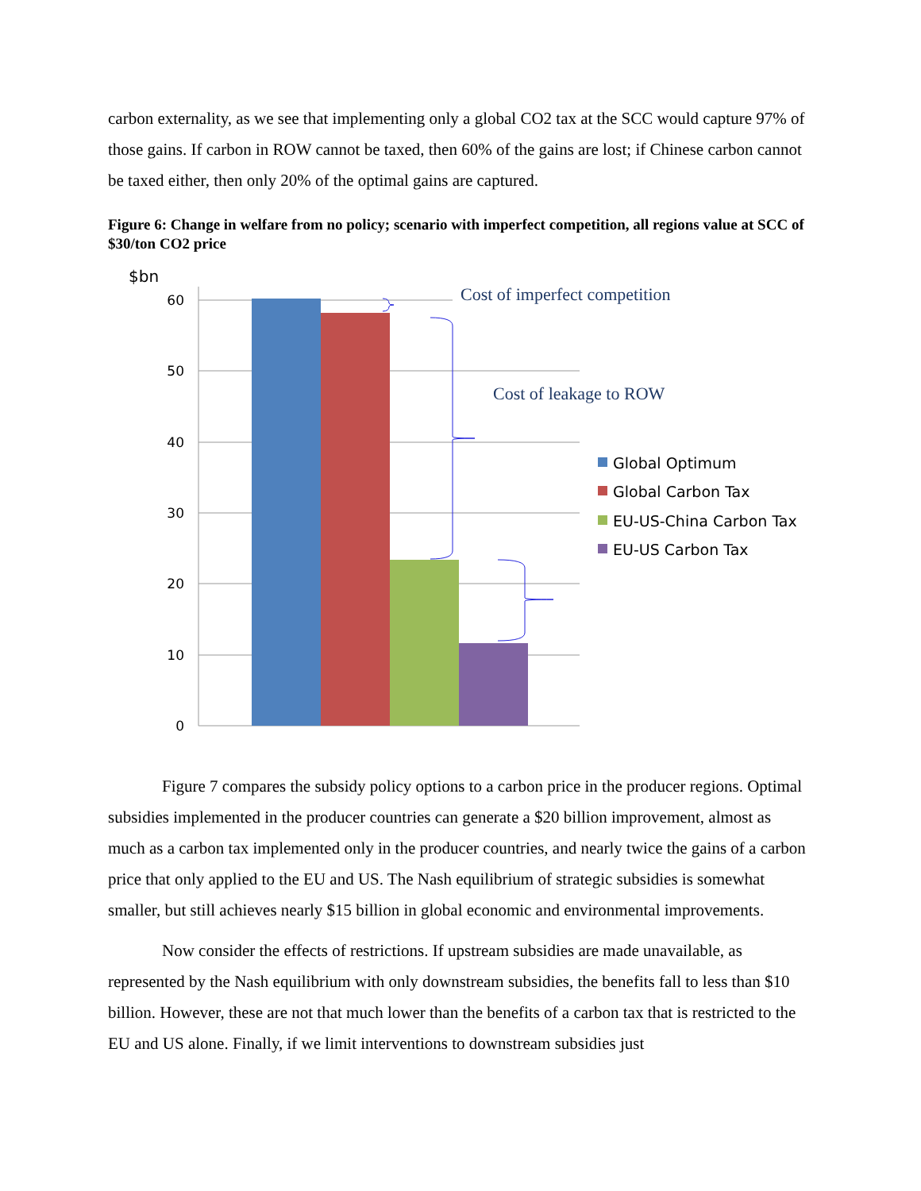carbon externality, as we see that implementing only a global CO2 tax at the SCC would capture 97% of those gains. If carbon in ROW cannot be taxed, then 60% of the gains are lost; if Chinese carbon cannot be taxed either, then only 20% of the optimal gains are captured.
Figure 6: Change in welfare from no policy; scenario with imperfect competition, all regions value at SCC of $30/ton CO2 price
60
50
40
30
20
10
0
$bn
Cost of imperfect competition
Cost of leakage to ROW
Global Optimum
Global Carbon Tax
EU-US-China Carbon Tax
EU-US Carbon Tax
Figure 7 compares the subsidy policy options to a carbon price in the producer regions. Optimal subsidies implemented in the producer countries can generate a $20 billion improvement, almost as much as a carbon tax implemented only in the producer countries, and nearly twice the gains of a carbon price that only applied to the EU and US. The Nash equilibrium of strategic subsidies is somewhat smaller, but still achieves nearly $15 billion in global economic and environmental improvements.
Now consider the effects of restrictions. If upstream subsidies are made unavailable, as represented by the Nash equilibrium with only downstream subsidies, the benefits fall to less than $10 billion. However, these are not that much lower than the benefits of a carbon tax that is restricted to the EU and US alone. Finally, if we limit interventions to downstream subsidies just